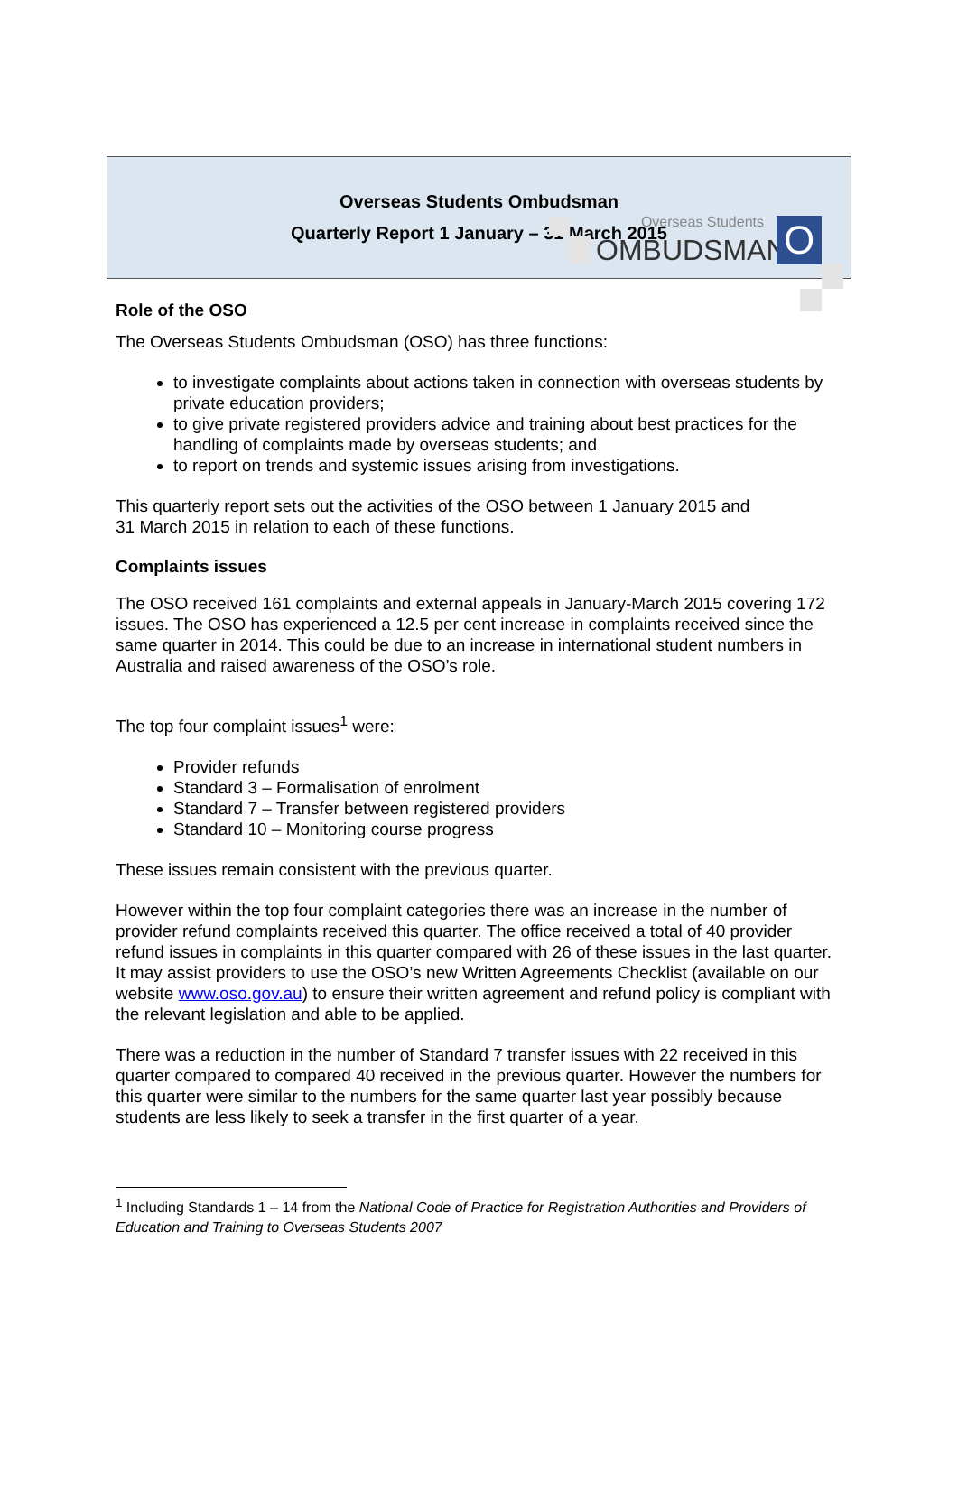Overseas Students
OMBUDSMAN O
Overseas Students Ombudsman
Quarterly Report 1 January – 31 March 2015
Role of the OSO
The Overseas Students Ombudsman (OSO) has three functions:
to investigate complaints about actions taken in connection with overseas students by private education providers;
to give private registered providers advice and training about best practices for the handling of complaints made by overseas students; and
to report on trends and systemic issues arising from investigations.
This quarterly report sets out the activities of the OSO between 1 January 2015 and
31 March 2015 in relation to each of these functions.
Complaints issues
The OSO received 161 complaints and external appeals in January-March 2015 covering 172 issues. The OSO has experienced a 12.5 per cent increase in complaints received since the same quarter in 2014. This could be due to an increase in international student numbers in Australia and raised awareness of the OSO’s role.
The top four complaint issues<sup>1</sup> were:
Provider refunds
Standard 3 – Formalisation of enrolment
Standard 7 – Transfer between registered providers
Standard 10 – Monitoring course progress
These issues remain consistent with the previous quarter.
However within the top four complaint categories there was an increase in the number of provider refund complaints received this quarter. The office received a total of 40 provider refund issues in complaints in this quarter compared with 26 of these issues in the last quarter. It may assist providers to use the OSO’s new Written Agreements Checklist (available on our website www.oso.gov.au) to ensure their written agreement and refund policy is compliant with the relevant legislation and able to be applied.
There was a reduction in the number of Standard 7 transfer issues with 22 received in this quarter compared to compared 40 received in the previous quarter. However the numbers for this quarter were similar to the numbers for the same quarter last year possibly because students are less likely to seek a transfer in the first quarter of a year.
<sup>1</sup> Including Standards 1 – 14 from the National Code of Practice for Registration Authorities and Providers of Education and Training to Overseas Students 2007